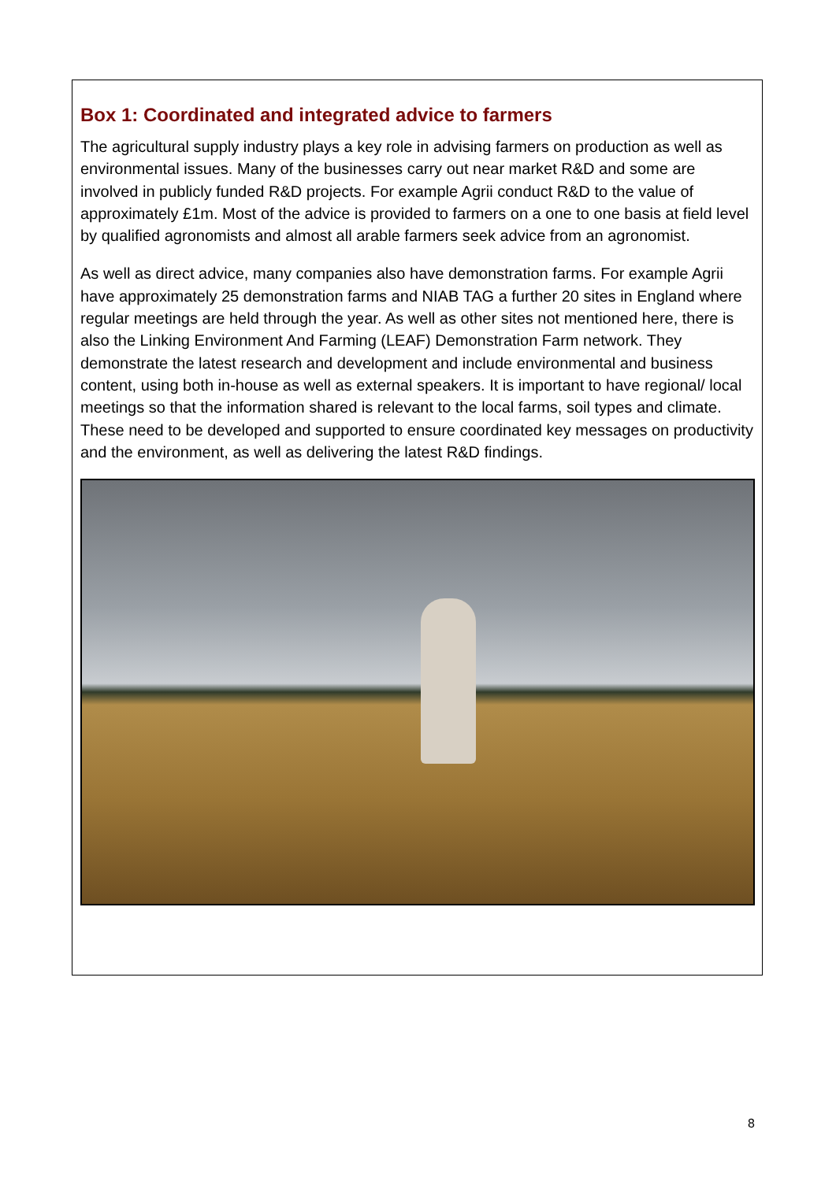Box 1: Coordinated and integrated advice to farmers
The agricultural supply industry plays a key role in advising farmers on production as well as environmental issues. Many of the businesses carry out near market R&D and some are involved in publicly funded R&D projects. For example Agrii conduct R&D to the value of approximately £1m. Most of the advice is provided to farmers on a one to one basis at field level by qualified agronomists and almost all arable farmers seek advice from an agronomist.
As well as direct advice, many companies also have demonstration farms. For example Agrii have approximately 25 demonstration farms and NIAB TAG a further 20 sites in England where regular meetings are held through the year. As well as other sites not mentioned here, there is also the Linking Environment And Farming (LEAF) Demonstration Farm network. They demonstrate the latest research and development and include environmental and business content, using both in-house as well as external speakers. It is important to have regional/ local meetings so that the information shared is relevant to the local farms, soil types and climate. These need to be developed and supported to ensure coordinated key messages on productivity and the environment, as well as delivering the latest R&D findings.
8